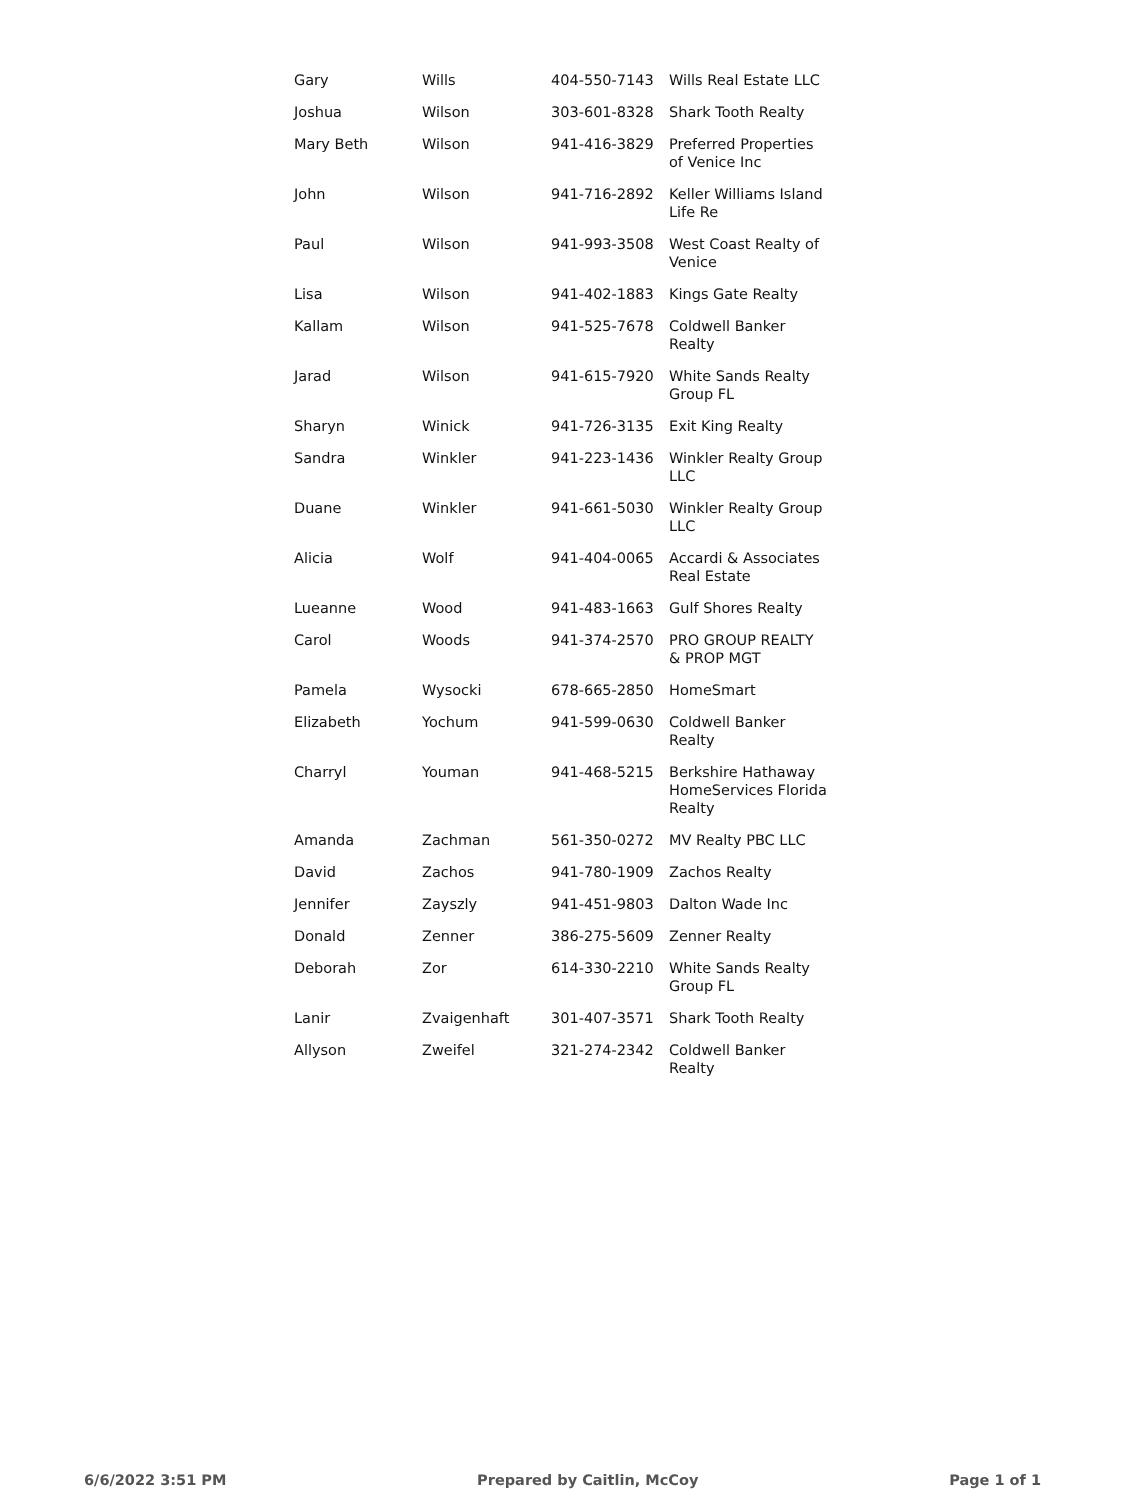| Gary | Wills | 404-550-7143 | Wills Real Estate LLC |
| Joshua | Wilson | 303-601-8328 | Shark Tooth Realty |
| Mary Beth | Wilson | 941-416-3829 | Preferred Properties of Venice Inc |
| John | Wilson | 941-716-2892 | Keller Williams Island Life Re |
| Paul | Wilson | 941-993-3508 | West Coast Realty of Venice |
| Lisa | Wilson | 941-402-1883 | Kings Gate Realty |
| Kallam | Wilson | 941-525-7678 | Coldwell Banker Realty |
| Jarad | Wilson | 941-615-7920 | White Sands Realty Group FL |
| Sharyn | Winick | 941-726-3135 | Exit King Realty |
| Sandra | Winkler | 941-223-1436 | Winkler Realty Group LLC |
| Duane | Winkler | 941-661-5030 | Winkler Realty Group LLC |
| Alicia | Wolf | 941-404-0065 | Accardi & Associates Real Estate |
| Lueanne | Wood | 941-483-1663 | Gulf Shores Realty |
| Carol | Woods | 941-374-2570 | PRO GROUP REALTY & PROP MGT |
| Pamela | Wysocki | 678-665-2850 | HomeSmart |
| Elizabeth | Yochum | 941-599-0630 | Coldwell Banker Realty |
| Charryl | Youman | 941-468-5215 | Berkshire Hathaway HomeServices Florida Realty |
| Amanda | Zachman | 561-350-0272 | MV Realty PBC LLC |
| David | Zachos | 941-780-1909 | Zachos Realty |
| Jennifer | Zayszly | 941-451-9803 | Dalton Wade Inc |
| Donald | Zenner | 386-275-5609 | Zenner Realty |
| Deborah | Zor | 614-330-2210 | White Sands Realty Group FL |
| Lanir | Zvaigenhaft | 301-407-3571 | Shark Tooth Realty |
| Allyson | Zweifel | 321-274-2342 | Coldwell Banker Realty |
6/6/2022 3:51 PM Prepared by Caitlin, McCoy Page 1 of 1